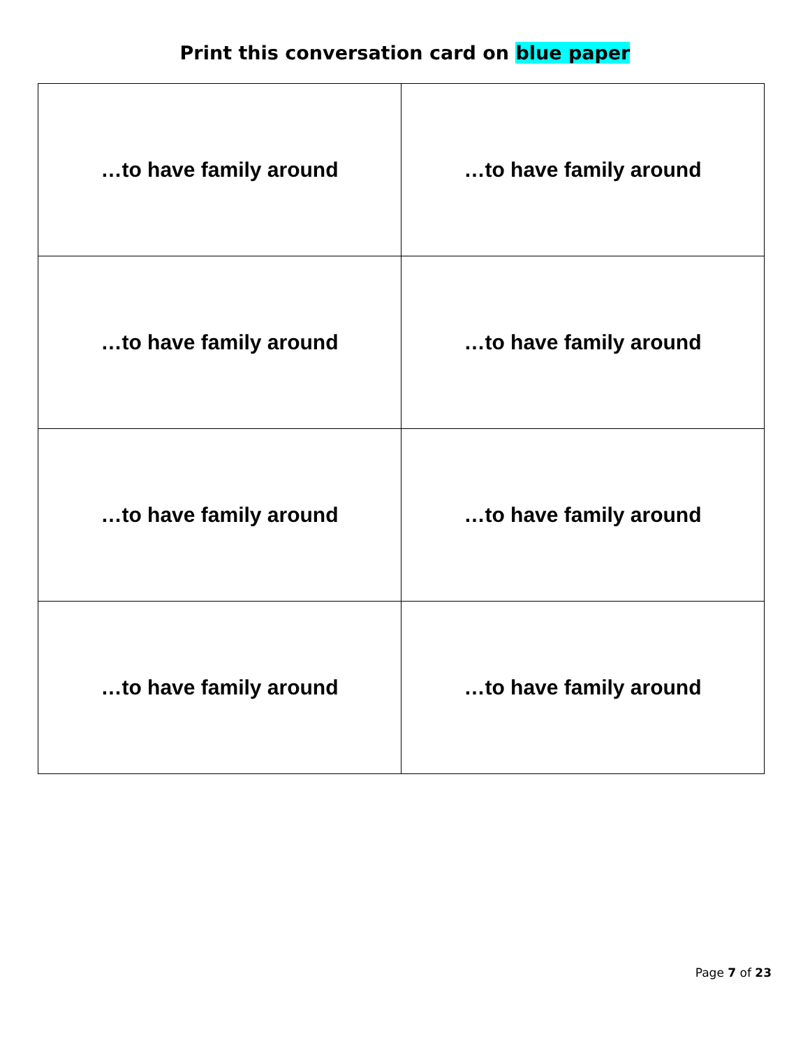Print this conversation card on blue paper
| …to have family around | …to have family around |
| …to have family around | …to have family around |
| …to have family around | …to have family around |
| …to have family around | …to have family around |
Page 7 of 23